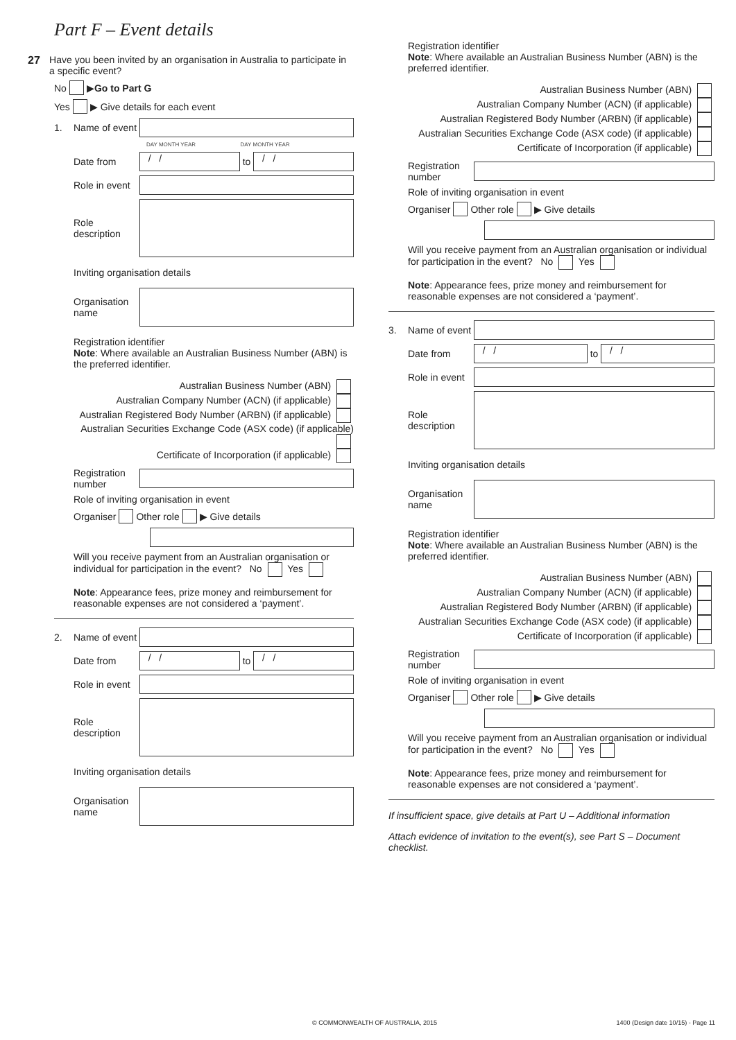Part F – Event details
27 Have you been invited by an organisation in Australia to participate in a specific event?
No ▶ Go to Part G
Yes ▶ Give details for each event
1. Name of event
DAY MONTH YEAR DAY MONTH YEAR
Date from
/ /
to
/ /
Role in event
Role description
Inviting organisation details
Organisation name
Registration identifier
Note: Where available an Australian Business Number (ABN) is the preferred identifier.
Australian Business Number (ABN)
Australian Company Number (ACN) (if applicable)
Australian Registered Body Number (ARBN) (if applicable)
Australian Securities Exchange Code (ASX code) (if applicable)
Certificate of Incorporation (if applicable)
Registration number
Role of inviting organisation in event
Organiser Other role ▶ Give details
Will you receive payment from an Australian organisation or individual for participation in the event? No Yes
Note: Appearance fees, prize money and reimbursement for reasonable expenses are not considered a ‘payment’.
2. Name of event
Date from
/ /
to
/ /
Role in event
Role description
Inviting organisation details
Organisation name
Registration identifier
Note: Where available an Australian Business Number (ABN) is the preferred identifier.
Australian Business Number (ABN)
Australian Company Number (ACN) (if applicable)
Australian Registered Body Number (ARBN) (if applicable)
Australian Securities Exchange Code (ASX code) (if applicable)
Certificate of Incorporation (if applicable)
Registration number
Role of inviting organisation in event
Organiser Other role ▶ Give details
Will you receive payment from an Australian organisation or individual for participation in the event? No Yes
Note: Appearance fees, prize money and reimbursement for reasonable expenses are not considered a ‘payment’.
3. Name of event
Date from
/ /
to
/ /
Role in event
Role description
Inviting organisation details
Organisation name
Registration identifier
Note: Where available an Australian Business Number (ABN) is the preferred identifier.
Australian Business Number (ABN)
Australian Company Number (ACN) (if applicable)
Australian Registered Body Number (ARBN) (if applicable)
Australian Securities Exchange Code (ASX code) (if applicable)
Certificate of Incorporation (if applicable)
Registration number
Role of inviting organisation in event
Organiser Other role ▶ Give details
Will you receive payment from an Australian organisation or individual for participation in the event? No Yes
Note: Appearance fees, prize money and reimbursement for reasonable expenses are not considered a ‘payment’.
If insufficient space, give details at Part U – Additional information
Attach evidence of invitation to the event(s), see Part S – Document checklist.
© COMMONWEALTH OF AUSTRALIA, 2015
1400 (Design date 10/15) - Page 11